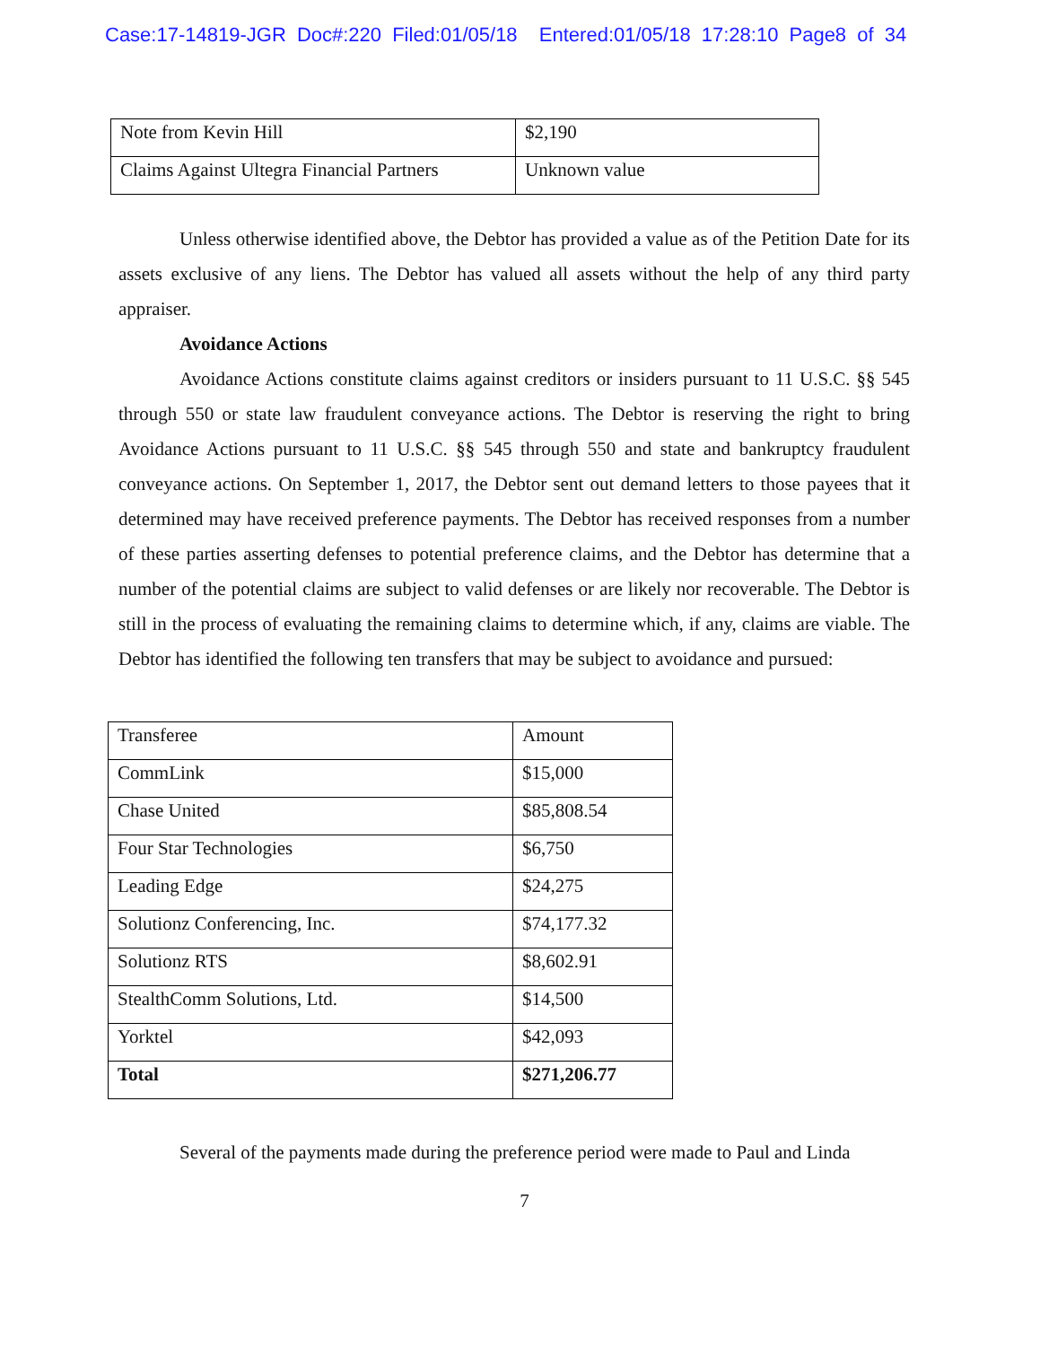Case:17-14819-JGR Doc#:220 Filed:01/05/18 Entered:01/05/18 17:28:10 Page8 of 34
| Note from Kevin Hill | $2,190 |
| Claims Against Ultegra Financial Partners | Unknown value |
Unless otherwise identified above, the Debtor has provided a value as of the Petition Date for its assets exclusive of any liens. The Debtor has valued all assets without the help of any third party appraiser.
Avoidance Actions
Avoidance Actions constitute claims against creditors or insiders pursuant to 11 U.S.C. §§ 545 through 550 or state law fraudulent conveyance actions. The Debtor is reserving the right to bring Avoidance Actions pursuant to 11 U.S.C. §§ 545 through 550 and state and bankruptcy fraudulent conveyance actions. On September 1, 2017, the Debtor sent out demand letters to those payees that it determined may have received preference payments. The Debtor has received responses from a number of these parties asserting defenses to potential preference claims, and the Debtor has determine that a number of the potential claims are subject to valid defenses or are likely nor recoverable. The Debtor is still in the process of evaluating the remaining claims to determine which, if any, claims are viable. The Debtor has identified the following ten transfers that may be subject to avoidance and pursued:
| Transferee | Amount |
| CommLink | $15,000 |
| Chase United | $85,808.54 |
| Four Star Technologies | $6,750 |
| Leading Edge | $24,275 |
| Solutionz Conferencing, Inc. | $74,177.32 |
| Solutionz RTS | $8,602.91 |
| StealthComm Solutions, Ltd. | $14,500 |
| Yorktel | $42,093 |
| Total | $271,206.77 |
Several of the payments made during the preference period were made to Paul and Linda
7